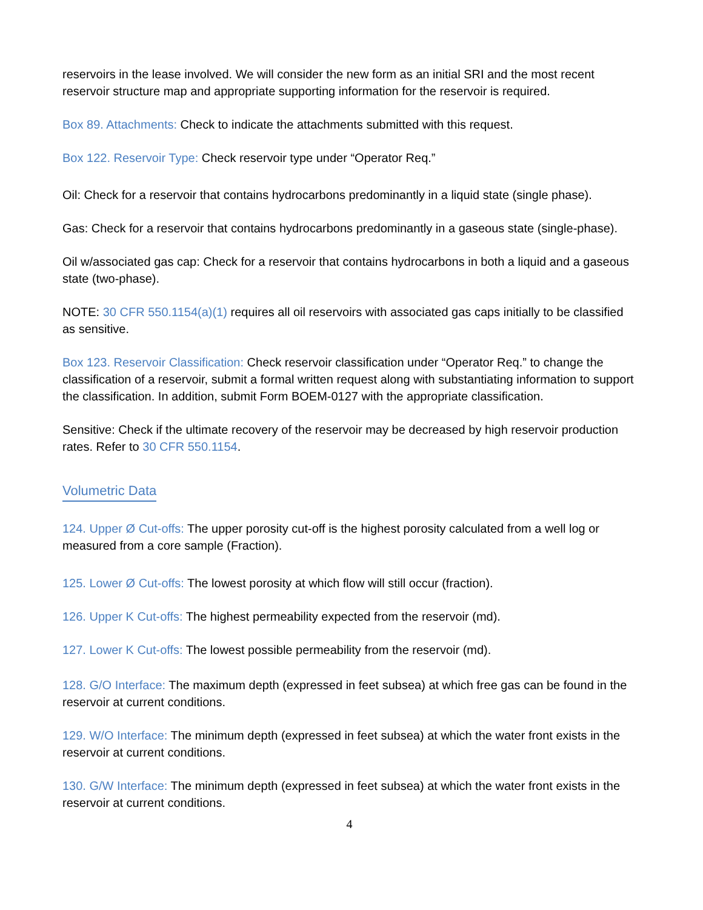reservoirs in the lease involved. We will consider the new form as an initial SRI and the most recent reservoir structure map and appropriate supporting information for the reservoir is required.
Box 89. Attachments: Check to indicate the attachments submitted with this request.
Box 122. Reservoir Type: Check reservoir type under “Operator Req.”
Oil: Check for a reservoir that contains hydrocarbons predominantly in a liquid state (single phase).
Gas: Check for a reservoir that contains hydrocarbons predominantly in a gaseous state (single-phase).
Oil w/associated gas cap: Check for a reservoir that contains hydrocarbons in both a liquid and a gaseous state (two-phase).
NOTE: 30 CFR 550.1154(a)(1) requires all oil reservoirs with associated gas caps initially to be classified as sensitive.
Box 123. Reservoir Classification: Check reservoir classification under “Operator Req.” to change the classification of a reservoir, submit a formal written request along with substantiating information to support the classification. In addition, submit Form BOEM-0127 with the appropriate classification.
Sensitive: Check if the ultimate recovery of the reservoir may be decreased by high reservoir production rates. Refer to 30 CFR 550.1154.
Volumetric Data
124. Upper Ø Cut-offs: The upper porosity cut-off is the highest porosity calculated from a well log or measured from a core sample (Fraction).
125. Lower Ø Cut-offs: The lowest porosity at which flow will still occur (fraction).
126. Upper K Cut-offs: The highest permeability expected from the reservoir (md).
127. Lower K Cut-offs: The lowest possible permeability from the reservoir (md).
128. G/O Interface: The maximum depth (expressed in feet subsea) at which free gas can be found in the reservoir at current conditions.
129. W/O Interface: The minimum depth (expressed in feet subsea) at which the water front exists in the reservoir at current conditions.
130. G/W Interface: The minimum depth (expressed in feet subsea) at which the water front exists in the reservoir at current conditions.
4